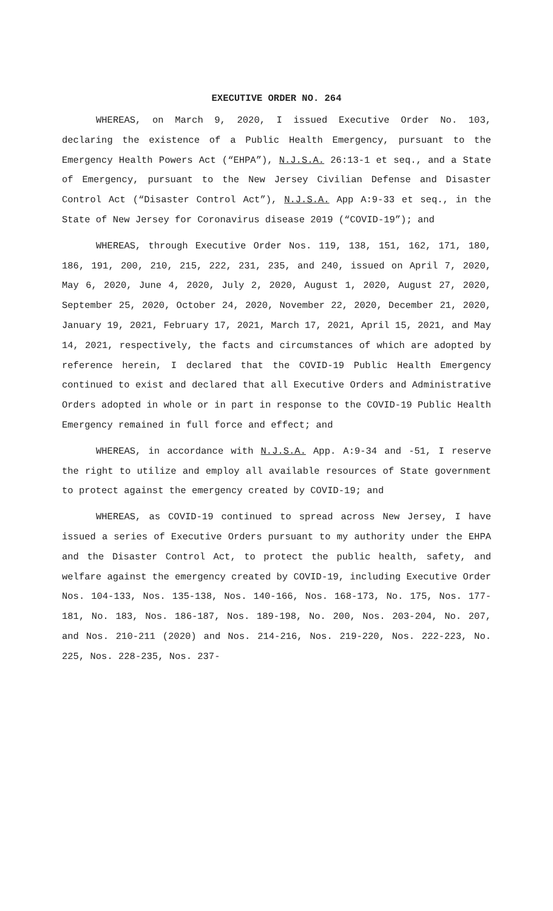EXECUTIVE ORDER NO. 264
WHEREAS, on March 9, 2020, I issued Executive Order No. 103, declaring the existence of a Public Health Emergency, pursuant to the Emergency Health Powers Act (“EHPA”), N.J.S.A. 26:13-1 et seq., and a State of Emergency, pursuant to the New Jersey Civilian Defense and Disaster Control Act (“Disaster Control Act”), N.J.S.A. App A:9-33 et seq., in the State of New Jersey for Coronavirus disease 2019 (“COVID-19”); and
WHEREAS, through Executive Order Nos. 119, 138, 151, 162, 171, 180, 186, 191, 200, 210, 215, 222, 231, 235, and 240, issued on April 7, 2020, May 6, 2020, June 4, 2020, July 2, 2020, August 1, 2020, August 27, 2020, September 25, 2020, October 24, 2020, November 22, 2020, December 21, 2020, January 19, 2021, February 17, 2021, March 17, 2021, April 15, 2021, and May 14, 2021, respectively, the facts and circumstances of which are adopted by reference herein, I declared that the COVID-19 Public Health Emergency continued to exist and declared that all Executive Orders and Administrative Orders adopted in whole or in part in response to the COVID-19 Public Health Emergency remained in full force and effect; and
WHEREAS, in accordance with N.J.S.A. App. A:9-34 and -51, I reserve the right to utilize and employ all available resources of State government to protect against the emergency created by COVID-19; and
WHEREAS, as COVID-19 continued to spread across New Jersey, I have issued a series of Executive Orders pursuant to my authority under the EHPA and the Disaster Control Act, to protect the public health, safety, and welfare against the emergency created by COVID-19, including Executive Order Nos. 104-133, Nos. 135-138, Nos. 140-166, Nos. 168-173, No. 175, Nos. 177-181, No. 183, Nos. 186-187, Nos. 189-198, No. 200, Nos. 203-204, No. 207, and Nos. 210-211 (2020) and Nos. 214-216, Nos. 219-220, Nos. 222-223, No. 225, Nos. 228-235, Nos. 237-